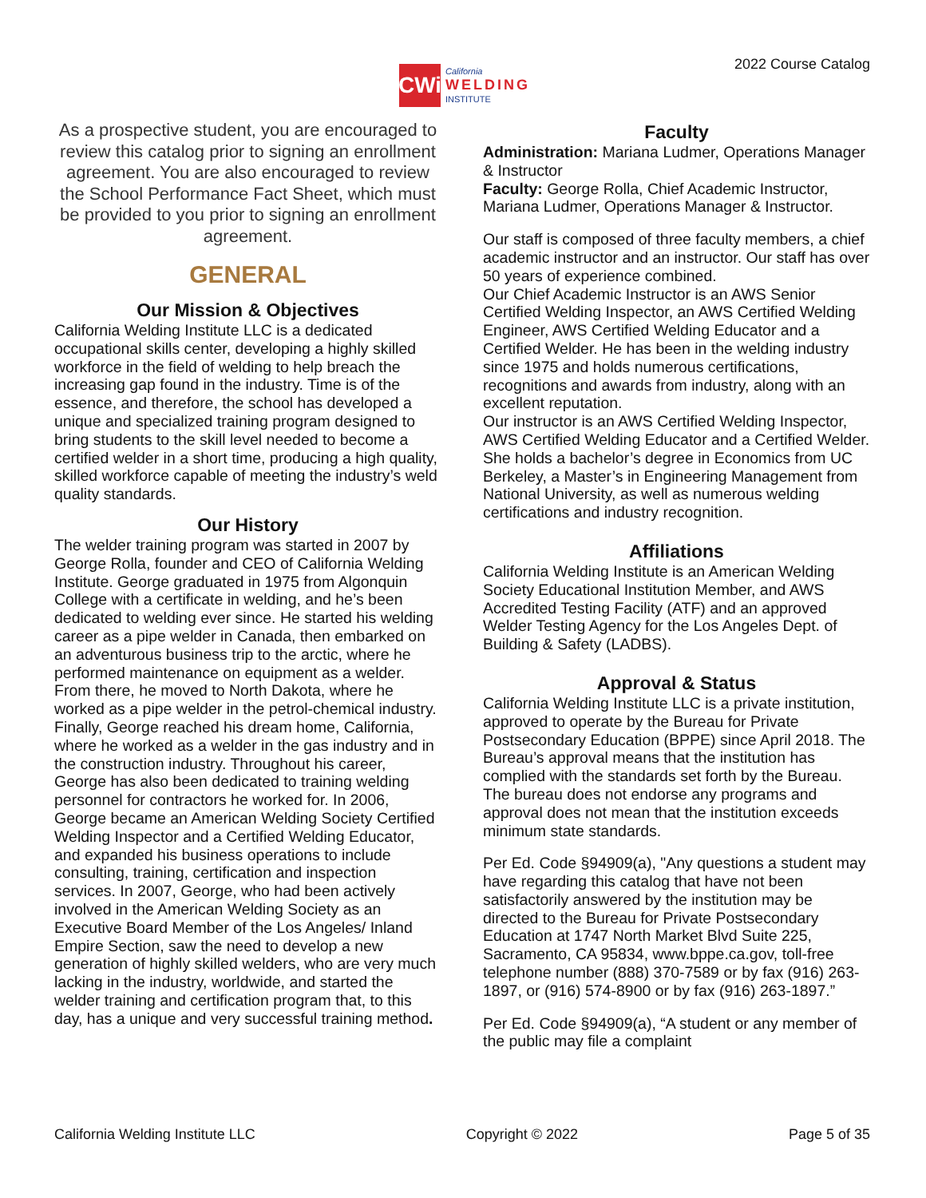CWi
California
WELDING
INSTITUTE
2022 Course Catalog
As a prospective student, you are encouraged to review this catalog prior to signing an enrollment agreement. You are also encouraged to review the School Performance Fact Sheet, which must be provided to you prior to signing an enrollment agreement.
GENERAL
Our Mission & Objectives
California Welding Institute LLC is a dedicated occupational skills center, developing a highly skilled workforce in the field of welding to help breach the increasing gap found in the industry. Time is of the essence, and therefore, the school has developed a unique and specialized training program designed to bring students to the skill level needed to become a certified welder in a short time, producing a high quality, skilled workforce capable of meeting the industry’s weld quality standards.
Our History
The welder training program was started in 2007 by George Rolla, founder and CEO of California Welding Institute. George graduated in 1975 from Algonquin College with a certificate in welding, and he’s been dedicated to welding ever since. He started his welding career as a pipe welder in Canada, then embarked on an adventurous business trip to the arctic, where he performed maintenance on equipment as a welder. From there, he moved to North Dakota, where he worked as a pipe welder in the petrol-chemical industry. Finally, George reached his dream home, California, where he worked as a welder in the gas industry and in the construction industry. Throughout his career, George has also been dedicated to training welding personnel for contractors he worked for. In 2006, George became an American Welding Society Certified Welding Inspector and a Certified Welding Educator, and expanded his business operations to include consulting, training, certification and inspection services. In 2007, George, who had been actively involved in the American Welding Society as an Executive Board Member of the Los Angeles/ Inland Empire Section, saw the need to develop a new generation of highly skilled welders, who are very much lacking in the industry, worldwide, and started the welder training and certification program that, to this day, has a unique and very successful training method.
Faculty
Administration: Mariana Ludmer, Operations Manager & Instructor
Faculty: George Rolla, Chief Academic Instructor, Mariana Ludmer, Operations Manager & Instructor.
Our staff is composed of three faculty members, a chief academic instructor and an instructor. Our staff has over 50 years of experience combined.
Our Chief Academic Instructor is an AWS Senior Certified Welding Inspector, an AWS Certified Welding Engineer, AWS Certified Welding Educator and a Certified Welder. He has been in the welding industry since 1975 and holds numerous certifications, recognitions and awards from industry, along with an excellent reputation.
Our instructor is an AWS Certified Welding Inspector, AWS Certified Welding Educator and a Certified Welder. She holds a bachelor’s degree in Economics from UC Berkeley, a Master’s in Engineering Management from National University, as well as numerous welding certifications and industry recognition.
Affiliations
California Welding Institute is an American Welding Society Educational Institution Member, and AWS Accredited Testing Facility (ATF) and an approved Welder Testing Agency for the Los Angeles Dept. of Building & Safety (LADBS).
Approval & Status
California Welding Institute LLC is a private institution, approved to operate by the Bureau for Private Postsecondary Education (BPPE) since April 2018. The Bureau’s approval means that the institution has complied with the standards set forth by the Bureau. The bureau does not endorse any programs and approval does not mean that the institution exceeds minimum state standards.
Per Ed. Code §94909(a), "Any questions a student may have regarding this catalog that have not been satisfactorily answered by the institution may be directed to the Bureau for Private Postsecondary Education at 1747 North Market Blvd Suite 225, Sacramento, CA 95834, www.bppe.ca.gov, toll-free telephone number (888) 370-7589 or by fax (916) 263-1897, or (916) 574-8900 or by fax (916) 263-1897.”
Per Ed. Code §94909(a), “A student or any member of the public may file a complaint
California Welding Institute LLC Copyright © 2022 Page 5 of 35